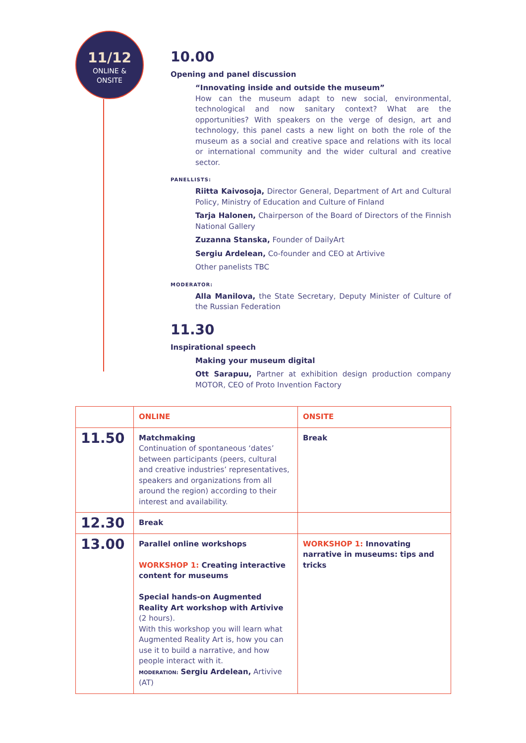11/12
ONLINE &
ONSITE
10.00
Opening and panel discussion
“Innovating inside and outside the museum”
How can the museum adapt to new social, environmental, technological and now sanitary context? What are the opportunities? With speakers on the verge of design, art and technology, this panel casts a new light on both the role of the museum as a social and creative space and relations with its local or international community and the wider cultural and creative sector.
PANELLISTS:
Riitta Kaivosoja, Director General, Department of Art and Cultural Policy, Ministry of Education and Culture of Finland
Tarja Halonen, Chairperson of the Board of Directors of the Finnish National Gallery
Zuzanna Stanska, Founder of DailyArt
Sergiu Ardelean, Co-founder and CEO at Artivive
Other panelists TBC
MODERATOR:
Alla Manilova, the State Secretary, Deputy Minister of Culture of the Russian Federation
11.30
Inspirational speech
Making your museum digital
Ott Sarapuu, Partner at exhibition design production company MOTOR, CEO of Proto Invention Factory
| | ONLINE | ONSITE |
| --- | --- | --- |
| 11.50 | Matchmaking Continuation of spontaneous ‘dates’ between participants (peers, cultural and creative industries’ representatives, speakers and organizations from all around the region) according to their interest and availability. | Break |
| 12.30 | Break | |
| 13.00 | Parallel online workshops WORKSHOP 1: Creating interactive content for museums Special hands-on Augmented Reality Art workshop with Artivive (2 hours). With this workshop you will learn what Augmented Reality Art is, how you can use it to build a narrative, and how people interact with it. MODERATION: Sergiu Ardelean, Artivive (AT) | WORKSHOP 1: Innovating narrative in museums: tips and tricks |